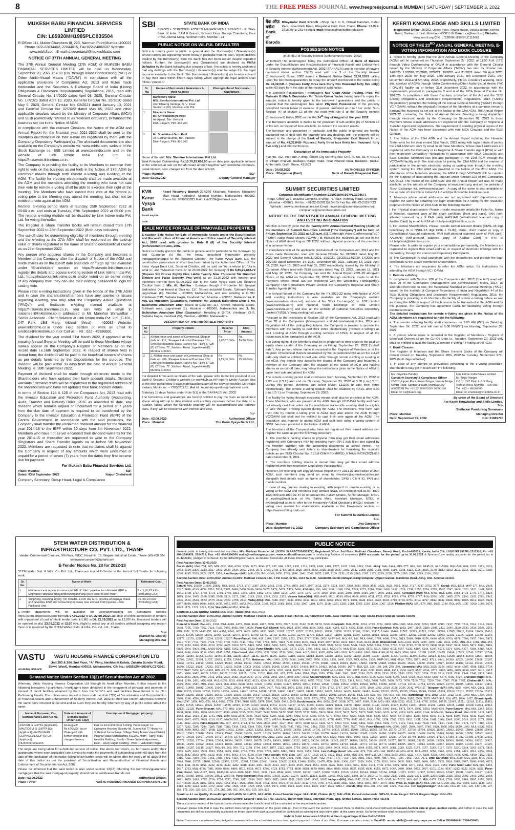8
THE FREE PRESS JOURNAL www.freepressjournal.in MUMBAI | SATURDAY | SEPTEMBER 3, 2022
MUKESH BABU FINANCIAL SERVICES LIMTIED
CIN: L65920MH1985PLC035504
R.Office: 111, Maker Chambers III, 223, Nariman Point,Mumbai-400021 Phone :022-22834462, 22844015, Fax:022-24082687 Website: www.mbfsl.com; E-mail id:secretarial@mukeshbabu.com
NOTICE OF 37TH ANNUAL GENERAL MEETING
The 37th Annual General Meeting (37th AGM) of MUKESH BABU FINANCIAL SERVICES LIMITED will be held on Wednesday, September 28, 2022 at 4.00 p.m. through Video Conferencing (“VC”) or Other Audio-Visual Means (“OAVM”) in compliance with all the applicable provisions of Companies Act, 2013 and Rules made thereunder and the Securities & Exchange Board of India (Listing Obligations & Disclosure Requirements) Regulations, 2015, read with General Circular No. 14/2020 dated April 08, 2020, General Circular No. 17/2020 dated April 13, 2020, General Circular No. 20/2020 dated May 5, 2020, General Circular No. 02/2021 dated January 13, 2021 and General Circular No. 02/2022 dated May 05, 2022 and other applicable circulars issued by the Ministry of Corporate Affairs (MCA) and SEBI (collectively referred to as “relevant circulars”), to transact the business set out in the Notice of AGM.
In compliance with the relevant Circulars, the Notice of the AGM and Annual Report for the financial year 2021-2022 shall be sent to the members electronically on their e-mail ids registered by them with the Company/ Depository Participant(s). The aforesaid documents are also available on the Company’s website viz. www.mbfsl.com, website of the Stock Exchange i.e. BSE Limited at www.bseindia.com and on the website of Link Intime India Pvt. Ltd. i.e. https://instavote.linkintime.co.in.
The Company is providing the facility to its Members to exercise their right to vote on the business as set forth in the Notice of 37th AGM by electronic means through both remote e-voting and e-voting at the AGM. The facility for e-voting electronically shall be made available at the AGM and the members attending the meeting who have not cast their vote by remote e-voting shall be able to exercise their right at the meeting. The Members who have casted their vote at the remote e-voting prior to the Meeting may attend the meeting, but shall not be entitled to vote again at the AGM.
Remote E-voting period starts at Sunday, 25th September 2022 at 09:00 a.m. and ends at Tuesday, 27th September 2022 at 05:00 p.m. The remote e-voting module will be disabled by Link Intime India Pvt. Ltd. for voting thereafter.
The Register & Share Transfer Books will remain closed from 17th September 2022 to 28th September 2022 (Both days inclusive).
The cut-off date for determining eligibility of members through e-voting and the e-voting at the 37th AGM shall be reckoned on the paid-up value of shares registered in the name of Shareholder/Beneficial Owner as on 21st September 2022.
Any person who acquires shares in the Company and becomes a Member of the Company after the dispatch of Notice of the AGM and holds shares as on the cut-off date shall click on “Sign Up” tab available under ‘Shareholders’ section on https://instavote.linkintime.co.in register the details and access e-voting system of Link Intime India Pvt. Ltd.: https://instavote.linkintime.co.in and/or voted on an earlier voting of any company then they can use their existing password to login for casting vote.
Please refer e-voting instructions given in the Notice of the 37th AGM and in case the shareholders/members have any queries or issues regarding e-voting, you may refer the Frequently Asked Questions (“FAQs”) and Instavote e-Voting manual available at https://instavote.linkintime.co.in, you can write an email to instameet@linkintime.co.in addressed to Mr. Manohar Shirwadkar - Senior Associate - Client Relation at Link Intime India Pvt. Ltd., C-101, 247 Park, LBS Marg, Vikhroli (West) – 400083 Website: www.linkintime.co.in under Help section or write an email to enotices@linkintime.co.in or Call us :- Tel : 022 - 49186000.
The dividend for the year ended 31st March 2022, if approved at the ensuing Annual General Meeting will be paid to those Members whose names appear on the Company’s Register of Members as on the record date i.e.16th September 2022. In respect of shares held in demat form; the dividend will be paid to the beneficial owners of shares as per details furnished by the Depositories for the purpose. The dividend will be paid within 30 days from the date of Annual General Meeting i.e. 28th September 2022.
Payment of dividend shall be made through electronic mode to the Shareholders who have updated their bank account details. Dividend warrants / demand drafts will be dispatched to the registered address of the shareholders who have not updated their bank account details.
In terms of Section 124 & 125 of the Companies Act, 2013 read with the Investor Education and Protection Fund Authority (Accounting, Audit, Transfer and Refund) Rules, 2016 as amended till date, any dividend which remains unpaid or unclaimed for a period of 7 years from the due date of payment is required to be transferred by the Company to the Investor Education & Protection Fund (IEPF) of the Central Government. In accordance with the said provisions, the Company shall transfer the unclaimed dividend amount for the financial year 2014-15 to the IEPF within 30 days from 5th November 2022. Members who have not as yet encashed their dividend warrants for the year 2014-15 or thereafter are requested to write to the Company /Registrars and Share Transfer Agents on or before 5th November 2022. Members are requested to note that no claims shall lie against the Company in respect of any amounts which were unclaimed or unpaid for a period of seven (7) years from the dates they first became due for payment.
For Mukesh Babu Financial Services Ltd.
Place: Mumbai Sd/-
Dated: 03rd September 2022 Nupur Chaturvedi
Company Secretary, Group Head- Legal & Compliance
SBI
STATE BANK OF INDIA
BRANCH- STRESSED ASSETS MANAGEMENT BRANCH - II: State Bank of India, SAM II Branch, Ground Floor, Raheja Chambers, Free Press Journal Marg, Nariman Point, Mumbai - 21
PUBLIC NOTICE ON WILFUL DEFAULTER
Notice is hereby given to public in general and the Borrower(s) / Guarantors(s) whose names are appearing herein below in particular that the loan / credit facilities availed by the Borrower(s) from the Bank has not been repaid despite repeated notices. Further, the Borrower(s) and Guarantor(s) are declared as Wilful Defaulter by the Bank following due process of law. The public is hereby cautioned that any dealings with the Borrower(s) / Guarantor(s) shall be subject to the legal recourse available to the Bank. The Borrower(s) / Guarantor(s) are hereby advised to pay their dues within fifteen days failing which appropriate legal actions shall follow / proceed.:
| Sr. No | Names of Borrowers / Guarantors & their Address | Photographs of Borrowers / Guarantors |
| --- | --- | --- |
| | Borrowers Name: M/S. Stemkor International Pvt. Ltd. 332, Dheeraj Heritage, S. V. Road Santacruz (W), Mumbai- 400 054 | |
| 1. | Director’s Name: Mr. Arif Hasanmiya Patel At- Ajiwali, Tah- Vavoshi Dist- Raigarh, PIN- 410 203 | |
| 2. | Mr. Shashikant Guru Patil At- Gorthan Budruk, Tah- Vavoshi Dist- Raigarh, PIN- 410 203 | |
Name of the unit: M/s. Stemkor International Pvt Ltd.
Total Principal Outstanding: Rs.19,70,29,696.00 as on date plus applicable interest at the contractual rate on the aforesaid amount together with incidental expenses, penal interest, cost, charges etc from the date of NPA
Place: Mumbai SD/-
Date: 03.09.2022 Deputy General Manager
KVB Karur Vysya Bank
Smart way to bank
Asset Recovery Branch 276/286 Kilachand Mansion, Kalbadevi Main Road, Kalbadevi. Mumbai Mumbai, Maharashtra 400002. Phone No. 9999591823 Mail : kvbl2134@kvbmail.com
SALE NOTICE FOR SALE OF IMMOVABLE PROPERTIES
E-Auction Sale Notice for Sale of Immovable Assets under the Securitisation and Reconstruction of Financial Assets and Enforcement of Security Interest Act, 2002 read with proviso to Rule 8 (6) of the Security Interest (Enforcement) Rules, 2002.
Notice is hereby given to the public in general and in particular to the Borrower (s) and Guarantor (s) that the below described immovable property mortgaged/charged to the Secured Creditor, The Karur Vysya Bank Ltd, the constructive possession of which has been taken by the Authorised Officer of The Karur Vysya Bank Ltd., Secured Creditor, will be sold on “As is where is”, “As is what is”, and “Whatever there is” on 23.09.2022, for recovery of Rs 6,85,29,616.72 (Rupees Six Crores Eighty Five Lakhs Twenty Nine Thousand Six Hundred Sixteen and Paise Seventy Two only) as on 31.08.2022 with interest and expenses thereon from 01.09.2022 due to the Karur Vysya Bank Ltd, Secured Creditor from 1. M/s. AL Nokhba - Borrower though it Propreitor Mr. Deepak Balkrishna Dhar based at Gala no. 117, Shreeji Industrial Estate, Subhash Road, Jogeshwari (E), Mumbai – 400060, Maharashtra, and also residing at D-704, Vrindavan CHS, Saibaba Nagar, Kandivali (W), Mumbai – 400067, Maharashtra. 2. M/s. Da Musamim (Guarantor), Partners: Mr. Deepak Balkrishna Dhar & Mr. Balkrishna Anandram Dhar, based at Gala no. 117, Shreeji Industrial Estate, Subhash road, Jogeshwari (E), Mumbai – 400060, Maharashtra and 3. Mr. Balkrishan Anandram Dhar (Guarantor), Residing at D-704, Vrindavan CHS, Saibaba Nagar, Kandivali (W), Mumbai – 400067, Maharashtra.
DESCRIPTION OF THE IMMOVABLE PROPERTY
| Sr No | Property Details | Reserve Price | EMD Amount |
| --- | --- | --- | --- |
| 1 | All that piece and parcel of Commercial Shop at Gala no. 117, Shreejee Industrial Premises CSL, Shreejee Industrial Esate, Survey No. 71(P) & 72/5 (P) CTS No. 77, Subhash Road, Jogeshwari (E) Mumbai 400060. | Rs. 1,67,67,000/- | Rs. 16,76,700/- |
| 2 | 2. All that piece and parcel of Commercial Shop at Gala no. 208, Shreejee Industrial Premises CSL, Shreejee Industrial Esate, Survey No. 71(P) & 72/5 (P) CTS No. 77, Subhash Road, Jogeshwari (E) Mumbai 400060. | Rs. 1,53,00,000/- | Rs. 15,30,000/- |
For detailed terms and conditions of the sale, please refer to the link provided in our Bank’s/ Secured Creditor’s website i.e www.kvb.co.in/Property Under Auction also at the web portal https:// www.matexauctions.com of the service provider, Mr. Prajot Kadam, Mobile no. – 7305081261, Mail id : mumbaiproperties@matexnet.com.
Statutory 15 days’ Notice under Rule 9(1) of the SARFAESI Act, 2002
The borrower/s and guarantor/s are hereby notified to pay the dues as mentioned above along with up to date interest and ancillary expenses before the date of e-Auction, failing which the Schedule property will be auctioned/sold and balance dues, if any, will be recovered with interest and cost.
Sd/-
Date : 03.09.2022 Authorized Officer
Place : Mumbai The Karur Vysya Bank Ltd.,
बैंक ऑफ़ बड़ौदा
Bank of Baroda
Bhayandar East Branch :-Shop no.4 to 8, Ostwal Darshan, Rahul Park, Jesal Park Road, Bhayandar East, Dist. Thane, Phone: 91-022-2816 7541/ 2814 5566 E-mail: bhaeas@bankofbaroda.com
POSSESSION NOTICE
[Rule 8(1) of Security Interest (Enforcement) Rules, 2002]
WHEREAS,The undersigned being the Authorized Officer of Bank of Baroda under the Securitization and Reconstruction of Financial Assets and Enforcement of Security Interest (Enforcement) Act, 2002 (SARFAESI) and in exercise of powers conferred under section 13(12) read with rule 3 of the Security Interest (Enforcement) Rules, 2002 issued a Demand Notice Dated 02.01.2019 calling upon the borrowers/guarantors to repay the amount mentioned in the notice being Rs 43,32,045 /- (Rupees Forty three lacs thirty two thousand forty five only.) within 60 days from the date of the receipt of said notice.
The Borrower / guarantors / mortgagers M/s Kisan Ankur Trading, Prop. Mr. Mahasin G Mia & Guarantor- Mr. Tarun Kumar Yadav having failed to repay the amount, notice is hereby given to the borrower / guarantors and the public in general that the undersigned has taken Physical Possession of the property described herein below in exercise of powers conferred on him / her under Sub-Section (4) of section 13 of the Act read with rule 8 of the Security Interest (Enforcement) Rules,2002 on this the 24<sup>th</sup> day of August of the year 2022
The Borrowers attention is invited to the provision of sub-section (8) of Section 13 of the Act, in respect of time available, to redeem the secured assets.
The borrower and guarantors in particular and the public in general are hereby cautioned not to deal with the property and any dealings with the property will be subject to the charge of the Bank of Baroda, Bhayandar East Branch for an amount of Rs. 43,32,045/- Rupees.( Forty three lacs thirty two thousand forty five only.) and interest thereon.
Description of the Immovable Property
Flat No. 702, 7th Floor, A wing, Siddhi City Morning Star CHS, S. No. 82, H No.1/1 of Village Kharvai, Badlapur, Karjat Road, Near Kharvai naka, Badlapur, Taluka- Ambernath, Distt- Thane, 421503
Date : 24.08.2022 AUTHORIZED OFFICER
Place : Bhayandar (East) Bank of Baroda Bhayandar East,
SUMMIT SECURITIES LIMITED
Corporate Identification Number: L65921MH1997PLC194571
Regd. Office: 213, Bezzola Complex, B Wing, 71, Sion-Trombay Road, Chembur, Mumbai - 400071. Tel No.: +91-22-25292152/54/55 Fax No: +91-22-25297423
Website : www.summitsecurities.net Email : investors@summitsecurities.net; compliance@summitsecurities.net
NOTICE OF THE TWENTY-FIFTH ANNUAL GENERAL MEETING AND EVOTING INFORMATION
NOTICE is hereby given that the Twenty-Fifth Annual General Meeting (AGM) of the members of Summit Securities Limited (“the Company”) will be held on Friday, September 30, 2022 at 4.30 p.m. (I.S.T.) through Video Conferencing(‘VC’) / Other Audio-Visual Means (‘OAVM’) to transact the business as set out in the Notice of AGM dated August 08, 2022, without physical presence of the members at a common venue.
In compliance with all the applicable provisions of the Companies Act, 2013 and the Rules made thereunder, read with General Circular No. 02/2022 dated May 05, 2022 and General Circular Nos.21/2021, 19/2021, 02/2021,14/2020, 17/2020 and 20/2020 dated December 14, 2021, December 08, 2021, January 13, 2021, April 08, 2020, April 13, 2020 and May 05, 2020 respectively, issued by the Ministry of Corporate Affairs read with SEBI circulars dated May 13, 2022, January 15, 2021 and May 12, 2020, the Company has sent the Annual Report 2021-22 alongwith Notice of the AGM on September 02, 2022 through electronic mode to all the members whose email IDs are registered with the Depository Participant(s)/ Company/ TSR Consultants Private Limited, the Company's Registrar and Share Transfer Agents (RTA).
The Annual Report of the Company for the FY 2021-22 along with Notice of AGM and e-voting instructions is also available on the Company's website (www.summitsecurities.net), website of the Stock Exchange(s) i.e. BSE Limited (www.bseindia.com) and National Stock Exchange of India Limited (www.nseindia.com) and also on the website of National Securities Depository Limited (“NSDL”) (www.evoting.nsdl.com).
Pursuant to the provisions of Section 108 of the Companies Act, 2013 read with Rule 20 of the Companies (Management and Administration) Rules, 2014 and Regulation 44 of the Listing Regulations, the Company is pleased to provide the Members with the facility to cast their votes electronically (“remote e-voting”) as well e-voting at AGM through e-voting services of NSDL in respect of all the businesses to be transacted at the AGM.
The voting rights of the Members shall be in proportion to their share in the paid-up equity share capital of the Company as on Friday, September 23, 2022 (“cut-off date”). Any person, whose name is recorded in the Register of Members or in the Register of Beneficial Owners maintained by the Depositories/RTA as on the cut-off date only shall be entitled to cast vote either through remote e-voting or e-voting at the AGM. Any person who acquires the shares of the Company and becomes a Member of the Company after the dispatch of the Notice of AGM and holding shares as on cut-off date, may follow the instructions given in the Notice of AGM to caste their vote and attend the AGM.
The remote e-voting period shall commence from Tuesday, September 27, 2022 at 9.00 a.m.(I.S.T.) and end on Thursday, September 29, 2022 at 5.00 p.m.(I.S.T.). During this period, Members can select EVEN 121196 to cast their votes electronically. The remote e-voting module shall be disabled by NSDL after 5.00 p.m.(I.S.T.) on Thursday, September 29, 2022.
The facility for voting through electronic means shall also be provided at the AGM. Those Members, who are present at the AGM through VC/OAVM facility and have not already cast their votes on the resolutions via remote e-voting shall be eligible to vote through e-voting system during the AGM. The Members, who have cast their vote by remote e-voting prior to AGM, may also attend the AGM through VC/OAVM but shall not be entitled to cast their vote again at the AGM. The procedure and manner to attend AGM and cast vote using e-voting system of NSDL has been provided in the Notice of AGM.
The Members of the Company who have not registered their e-mail address can register the same as per the following procedure:
1. The members holding shares in physical form may get their email addresses registered with Company's RTA by providing Form ISR-1 duly filled and signed by the Member together with the supporting documents as stated therein. The Company has already sent letters to shareholders for furnishing the requisite details as per SEBI Circular No. SEBI/HO/MIRSD/MIRSD_RTAMB/P/CIR/2021/655 dated November 3, 2021.
2. The members holding shares in demat form may get their email address registered with their respective Depository Participant(s).
However, for receiving soft copy of Annual Report of FY 2021-22 and Notice of 25th AGM, such members may send an email to investors@summitsecurities.net alongwith their details such as Name of shareholder, DPID / Client ID, PAN and mobile number.
In case of any queries relating to e-voting, with respect to remote e-voting or e-voting at the AGM and members may contact NSDL on evoting@nsdl.co.in / 1800 1020 990 and 1800 22 44 30 or contact Ms. Pallavi Mhatre, Senior Manager, NSDL at evoting@nsdl.co.in or Ms. Sarita Mote, Assistant Manager, NSDL at evoting@nsdl.co.in or refer to the Frequently Asked Questions (FAQs) section / e-voting user manual for shareholders available at the Downloads section on https://www.evoting.nsdl.com.
For Summit Securities Limited
Sd/-
Place: Mumbai Jiya Gangwani
Date: September 02, 2022 Company Secretary and Compliance Officer
KEERTI KNOWLEDGE AND SKILLS LIMITED
Registered Office: 26/202, Upper Floor, Anand Nagar, Vakola Bridge, Nehru Road, Santacruz East, Mumbai - 400055 IN Email: cs@keerti.org Website: www.keerti.org CIN: L72200MH1999PLC119661
NOTICE OF THE 23<sup>RD</sup> ANNUAL GENERAL MEETING, E-VOTING INFORMATION AND BOOK CLOSURE
1. Notice is hereby given that the 23rd Annual General Meeting of the Company (AGM) will be convened on Thursday, September 27, 2022, at 11:00 A.M. (IST) through Video Conferencing or OAVM in accordance with the General Circular issued by the Ministry of Corporate Affairs (“MCA”) has vide its circular nos. 14/2020, 17/2020, 20/2020, 02/2021, 19/2021 and 21/2021 dated 8th April 2020, 13th April 2020, 5th May 2020, 13th January 2021, 8th December 2021, 14th December 2021and 5th May, 2022, respectively, (“MCA Circulars”) allowing, inter-alia, conduct of AGMs through Video Conferencing/Other Audio-Visual Means (“VC / OAVM”) facility on or before 31st December 2022, in accordance with the requirements provided in paragraphs 3 and 4 of the MCA General Circular No. 20/2020. In compliance with these Circulars, provisions of the Act and the SEBI (Listing Obligations and Disclosure Requirements) Regulations, 2015 (“Listing Regulations”) permitted the holding of the Annual General Meeting (“AGM”) through VC / OAVM, without the physical presence of the Members at a common venue to transact the business as set out in the Notice of the 23rd AGM. The Annual Report 2021-22, containing the Notice of Annual General Meeting is being dispatched through electronic mode by the Company on September 02, 2022 to those Members whose e-mail addresses are registered with the Company or Registrar & Transfer Agent and Depositories. The requirement of sending physical copies of the Notice of the AGM has been dispensed with vide MCA Circulars and the SEBI Circular.
2. The Notice of the 23rd AGM and the Annual Report including the Financial Statements for the year ended 31st March, 2022 along with login details of joining the 23rd AGM sent only by email to all those Members, whose email addresses are registered with the Company or its Registrar & Share Transfer Agent (RTA) or with their respective Depository Participants in accordance with MCA Circular(s) and SEBI Circular. Members can join and participate in the 23rd AGM through the VC/OAVM facility only. The instruction for joining the 23rd AGM and the manner of participation in the remote electronic voting or casting vote through the e-voting system during the 23rd AGM are provided in the Notice of the 23rd AGM. The attendance of the Members attending the AGM through VC/OAVM will be counted for the purpose of ascertaining the quorum under Section 103 of the Companies Act, 2013. The Notice of the 23rd AGM and the Annual Report will also be made available on the website of the Company at www.keerti.org and on the website of Stock Exchange viz. www.nseindia.com . A copy of the same is also available on the website of Link Intime India Pvt Ltd at https://instavote.linkintime.co.in.
3. Members whose email addresses are not registered with depositories can register the same for obtaining the login credentials for e-voting for the resolution proposed in the Notice of 23rd AGM in the following manner:
i. For Physical shareholders- Please provide necessary details like Folio No., Name of Member, scanned copy of the share certificate (front and back), PAN (self-attested scanned copy of PAN card), AADHAR (self-attested scanned copy of Aadhar Card) by email to RTA at rnt.helpdesk@linkintime.co.in.
ii. For Demat Shareholders- Please provide Demat account details (CDSL-16 digit beneficiary ID or NSDL-16 digit DPID + CLID), Name, client master or copy of Consolidated Account statement, PAN (self-attested scanned copy of PAN card), AADHAR (self-attested scanned copy of Aadhar Card) to RTA at rnt.helpdesk@linkintime.co.in.
Please note: In order to register your email address permanently, the Members are requested to register their email address, in respect of electronic holdings with the Depository, through the concerned Depository Participants.
iii. The Company/RTA shall coordinate with the depositories and provide the login credentials to the above mentioned shareholders.
4. The Members are requested to refer the AGM notice, for instructions for attending the AGM through VC / OAVM.
5. Remote e-Voting:
In compliance with Section 108 of the Companies Act, 2013 (‘the Act’) read with Rule 20 of the Companies (Management and Administration) Rules, 2014, as amended from time to time, the Secretarial Standard on General Meetings (‘SS-2’) issued by the Institute of Company Secretaries of India and Regulation 44 of the SEBI (Listing Obligations and Disclosure Requirements) Regulations, 2015, the Company is providing to its Members the facility of remote e-Voting before as well as during the AGM in respect of the business to be transacted at the AGM and for this purpose, the Company has appointed CDSL for facilitating voting through electronic means.
The detailed instructions for remote e-Voting are given in the Notice of the AGM. Members are requested to note the following:
a. The remote e-Voting facility shall commence on 9.00 AM (IST) on Saturday, September 24, 2022, and will end at 5.00 PM(IST) on Monday, September 26, 2022.
b. A person whose name is recorded in the Register of Members / Register of Beneficial Owners as on the Cut-Off Date i.e. Tuesday, September 20, 2022 only shall be entitled to avail the facility of remote e-Voting / e-voting at the AGM.
6. Book Closure:
The Register of Members and the Share Transfer Books of the Company will remain closed on Tuesday, September 20th, 2022 to Tuesday, September 27th, 2022 (both days inclusive).
7. In case of any queries or grievances pertaining to the e-voting procedure, shareholders may get in touch with the following:
| Ms. Priyanka Pandey Company Secretary & Compliance Officer 26/202, Upper Floor, Anand Nagar, Vakola Bridge, Nehru Road, Santacruz East, Mumbai City 400055 IN Tel: +91 22 26690130/ 26690126 Email ID: cs@keerti.org | Link Intime India Private Limited Mr. Rajiv Ranjan C-101, 247 Park, L.B.S Marg, Vikhroli West, Mumbai – 400 083 Tel : 022 – 49186000 Email ID: enotices@linkintime.co.in |
By order of the Board of Directors
For Keerti Knowledge and Skills Limited,
Sd/-
Sudhakar Pandurang Sonawane
Place: Mumbai Managing Director
Date: September 02, 2022 DIN: 01689700
STEM WATER DISTRIBUTION &
INFRASTRUCTURE CO. PVT. LTD., THANE
Vardan Commercial Complex, 9th Floor, MIDC, Road No. 16, Wagale Industrial Estate, Thane (W)-400 604
stemwatercompany@gmail.com
E-Tender Notice No. 23 for 2022-23
STEM Water Dist. & Infra. Co. Pvt. Ltd., Thane are invited E-Tender in the fonn of B-1 Tender for following work.
| Sr. No. | Name of Work | Estimated Cost |
| --- | --- | --- |
| 1 | Maintenance & repairs to various M.S/D.I/C.I/A.C pipeline from Mankoli MBR to Majiwade/Patlipada/ Bhayander/Dongari/Panju pure water feeder main | Rs. 1,20,67,433/- (Excluding GST) |
| 2 | Supplying, lowering, laying 700 mm dia. & 600 dia. M.S. pipeline at kankiya chauk and Ghoddev ESR and connection between new and old ESR pipeline under Patlipada Unit. | Rs. 59,10,003/- (Excluding GST) |
E-Tender documents will be available for view/downloading on authorized website https://stem.abcprocure.com from Dt. 07.09.2022 to Dt. 22.09.2022 Last date of online submission of tenders with e-payment of cost of blank tender form & EMD is Dt. 22.09.2022 up to 12.00 Hrs. Received tenders will be opened on dtd. 23.09.2022 at 12.00 Hrs. Right to reject any or all tenders without assigning any reason there of is reserved by the STEM Water Distri. & Infra. Co. Pvt. Ltd., Thane.
Sd/-
(Sanket M. Gharat)
Managing Director
VASTU
HOUSING FINANCE
VASTU HOUSING FINANCE CORPORATION LTD
Unit 203 & 204, 2nd Floor, “A” Wing, Navbharat Estate, Zakaria Bunder Road, Sewri (West), Mumbai 400015. Maharashtra. CIN No.: U65922MH2005PLC272501
Demand Notice Under Section 13(2) of Securitisation Act of 2002
Whereas, Vastu Housing Finance Corporation Ltd through its head office Mumbai, Notice issued to the following borrowers / guarantors / mortgagers have defaulted in the repayment of principal and payment of interest of credit facilities obtained by them from the VHFCL and said facilities have turned to be Non Performing Assets. The notices were issued to them under section 13(2) of Securitisation and Reconstruction of Financial Assets and Enforcement of Security Interest Act, 2002 on their last known addresses however the same have returned un-served and as such they are hereby informed by way of public notice about the same.
| Name of Borrower, Co-borrower and Loan A/c No. | Date and Amount of Demand Notice Under Sec. 13(2) | Description of Mortgaged property |
| --- | --- | --- |
| ASHISH G GUPTA (Applicant), MALTIDEVI G GUPTA (Co Applicant), AMITKUMAR GOVINDLAL GUPTA (Co Applicant) HL0000000012255 | 18-Aug-22/ Rs.476322/- as on 05-Aug-22 with further interest and charges thereon | Flat No 104 First Floor A Wing, Paras Nagar Co Operative Housing Society ltd, Survey No 77 Hissa No 3, Behind Janta Bazar, Village Tulinj Taluka Vasai District Palghar Vasai Maharashtra 401209. North- Tulinj Road/ Nevidita Building, South - Shree Gahesh Apartment, East – Deep Sagar Building , West – Vaikunath Nagar |
The steps are being taken for substituted service of notice. The above borrowers, co- borrowers and/or their guarantors (where ever applicable) are advised to make the payments of outstanding within 60 days from the date of the publication of this notice failing which further steps will be taken after the expiry of 60 days of the date of this notice as per the provision of Securitisation and Reconstruction of Financial Assets and Enforcement of Security Interest Act, 2002.
Please be informed that the said notice is also under section 13(13) informing the borrowers/guarantors/ mortgagors that the said mortgaged property should not be sold/leased/transferred.
Date : 03.09.2022 Authorized Officer,
Place : Virar VASTU HOUSING FINANCE CORPORATION LTD
PUBLIC NOTICE
General public is hereby informed that our client, M/s. Muthoot Finance Ltd. (GSTIN 32AABCT0343B1Z7), Registered Office: 2nd Floor, Muthoot Chambers, Banerji Road, Kochi-682018, Kerala, India CIN: L65910KL1997PLC011300, Ph: +91 484-2396478, 2394712, Fax: +91 484-2396506 mails@muthootgroup.com, www.muthootfinance.com is conducting Auction of ornaments (NPA accounts for the period up to 31.07.2021 & Spurious/Low quality accounts for the period up to 31.12.2021), pledged in its favour, by the defaulting Borrowers, as detailed hereunder. All those interested may participate.
First Auction Date: 12.09.2022
Barshi (MA): MAL-768, 805, MDL-502, MUL-3230, 3246, 3271, RGL-177, 937, 968, 1265, 1300, 1311, 1335, 1428, 1481, 1577, 1607, 1661, 1662, 1746, Akluj: MAL-1444, MDL-777, 816, 843, MHP-23, MUL-5281, RGL-518, 898, 1261, 1379, 2021, 2064, 2190, 2305, 2313, 2327, 2451, 2529, 2646, 2657, 2665, 2671, 2730, 2743, 2753, 2803, 2829, 2863, 2883, 2915, 2930, 2937, 2941, 2942, 2958, 2981, 3021, 3085, 3095, 3108, 3112, 3126, 3155, 3178, 3183, 3192, 3212, 3215, 3242, 3272, 3280, 3290, 3295, 3313, 3328, 3337, 3358, Pandharpur-(MA): MAL-220, RGL-1043, 1650, 1765, 1886, 1941, 2041, 2055, 2107, 2109, 2131, 2139, 2166, 2167, 2172, 2219, 2220, 2275, 2283, 2288, 2299, 2316, 2322
Second Auction Date: 13.09.2022, Auction Centre: Muthoot Finance Ltd., First Floor, Sr No. 1444 To 1448 , Swatantra Sainik Narayan Balaji Ektapure Vyapari Sankul, Malshiras Road, Akluj, Dist. Solapur-413101
First Auction Date: 12.09.2022
Satara: MAL-10360, 10400, 10832, RGL-1693, 1703, 1797, 2387, 2633, 2641, 2743, 2768, 2879, 2937, 2967, 3011, 3174, 3214, 3347, 3398, 3454, 3508, 3549, 3621, 3623, 3691, 3692, 3727, 3747, 3752, 3775, Karad: MDL-1203, MHP-177, MUL-2905, 3237, 3888, 4193, 4656, 5110, 5314, 5385, 5448, 5458, 5469, 5474, 5475, 5476, 5478, 5479, 5490, RGL-880, 933, 946, 1096, 1098, 1154, 1248, 1273, 1274, 1396, 1426, 1492, 1524, 1538, 1556, 1574, 1579, 1592, 1597, 1606, 1620, 1621, 1641, 1665, 1681, 1708, 1717, 1745, 1773, 1791, 1796, 1813, 1845, 1849, 1852, 1873, 1888, 1916, 1966, 1974, 1977, 1978, 1990, 1994, 2025, 2046, 2050, 2056, 2057, 2075, 2081, 2085, Koregaon-(MA): MUL-5068, RGL-1385, 1658, 1773, 1775, 1776, 1824, 1879, 1934, 1965, 2038, 2085, 2088, 2113, 2171, 2180, 2183, 2192, 2298, 2302, 2325, Visawa Naka-(MA): MUL-8445, 8501, 8593, 8594, 8606, 8693, 8711, 8712, 8732, 8768, 8769, 8778, 8787, RGL-1374, 1452, 1483, 2074, 2192, 2203, 2359, 2361, 2396, 2534, 2549, 2553, 2575, 2624, 2629, 2755, 2813, Vaduj-(MA): MUL-7988, 8037, 8244, 8354, 8414, 8419, 8454, 8462, 8529, 8571, 8601, 8628, 8643, 8692, 8693, 8716, 8733, 8751, 8794, 8797, 8812, 8842, 8848, 8892, 8895, 8919, 8925, 8928, 8957, 8968, 8980, 8989, 8996, 9035, 9052, 9057, 9063, RGL-1018, 1047, 1072, 1081, 1084, 1092, 1097, 1104, 1176, 1198, 1220, 1283, 1284, 1285, 1295, 1306, 1307, 1316, Phaltan-(MA): MAL-176, 883, 1025, 1034, RGL-955, 1037, 1060, 1068, 1075, 1093, 1171, 1221, 1223, 1244, Wai-(MA): MHP-2, RGL-34
Spurious & Low Quality: Satara: MUL-9440, Vaduj-(MA): MUL-8603
Second Auction Date: 14.09.2022, Auction Centre: Muthoot Finance Ltd., Ground Floor, Plot No. 38, Karamveer SOC., New Radhika Road, Opp Taluka Police Station, Satara-415003
First Auction Date: 12.09.2022
Pune-M.G Road: MAL-681, 1334, MUL-4248, 4475, 4548, 4928, 4987, 5068, 5076, 5097, 5102, 5112, 5135, 5178, 5220, Ghorpadi: MAL-2578, 2704, 2743, 2762, 2808, MDL-1406, MUL-2957, 5090, 5825, 6583, 7137, 7555, 7611, 7614, 7618, 7649, 7660, 7705, 7789, 7862, 7924, 7947, 7950, 8059, 8087, 8156, Pune-S.V. Chowk: MAL-1024, 1566, MUL-3604, 3954, 4139, 4269, 4271, 4276, 4338, 4379, Pune-Kothrud: MAL-1953, 1957, 2105, 2180, 2385, 2411, 2440, 2520, 2530, 2534, 2544, 2551, MDL-1062, 1135, MHP-157, MUL-4157, 6040, 6071, 8928, 9650, 9651, 9906, 10207, 10267, 10527, 10552, 10621, 10738, 11158, 11210, 11267, 11391, 11415, 11449, 11486, 11507, 11513, 11521, 11561, 11566, 11595, 11602, 11608, 11609, 11610, 11615, 11635, 11640, 11646, 11656, 11665, 11676, 11690, 11709, 11731, 11732, 11750, 11753, 11760, 11775, 11824, 11827, 11840, 11881, 11907, 11908, 11914, 11932, 11946, 11967, 12002, 12028, 12052, 12053, 12102, 12106, 12138, 12158, 12169, 12177, 12179, 12185, 12204, 12206, 12207, Pune-Pimpri: MAL-916, 1264, 2167, 2253, 2511, 2740, 2787, 2789, 2872, MHP-146, MOL-97, 143, MUL-3440, 3708, 4089, 5749, 5813, 5998, 6018, 6256, 6440, 6506, 6700, 6876, 7094, 7437, 7448, 7475, 7691, 7717, 7721, 7723, 7728, 7730, 7739, 7740, 7741, 7759, 7780, 7793, 7851, 7883, 7929, 8003, 8023, 8024, 8025, 8057, 8064, 8102, 8117, 8126, 8143, 8148, Dhanakwadi: MAL-1194, 1679, 1955, 1956, 1982, 2042, 2050, MDL-212, 1084, MUL-256, 1765, 3152, 3280, 3536, 3716, 3754, 4925, 5269, 5378, 5420, 5454, 5456, 5460, 5470, 5478, 5496, 5503, 5508, 5545, 5582, 5612, 5640, 5641, 5643, 5654, 5669, 5703, 5707, 5743, 5745, 5760, 5770, 5808, 5816, 5817, 5818, 5828, 5872, 5880, 5881, 5895, 5904, 5909, 5911, MWS-5069, 5155, 5352, 5392, 5529, Pune-Khadki: MAL-1330, 1673, 1720, 1796, 1802, 1813, MDL-976, MUL-5054, 5244, 5573, 5716, 5983, 6011, 6067, 6132, 6186, 6244, 6246, 6273, 6279, 6292, 6377, 6384, 6385, 6430, 6446, 6496, 6499, 6516, 6540, 6545, 6551, Chinchwad: MAL-1379, 1752, 3396, 3730, 3893, 3944, 4015, 4032, 4035, 4059, MBL-3303, MDL-2492, 2493, MUL-4148, 8136, 8803, 9599, 9916, 10178, 10185, 10475, 10498, 10533, 10740, 10747, 10748, 10965, 11044, 11051, 11063, 11065, 11081, 11108, 11116, 11141, 11149, 11156, 11169, 11185, 11193, 11213, 11286, 11310, 11381, 11382, 11383, 11385, 11387, 11398, 11420, 11461, 11490, 11492, 11514, 11539, 11548, 11558, 11569, 11581, 11588, 11597, 11601, 11604, 11627, 11631, 11658, 11684, 11710, Hadassar: MAL-1960, 2273, 2496, 2948, 3042, 3054, 3263, 3336, 3400, 3523, MDL-1654, 1933, MHP-391, MUL-6814, 7376, 7947, 8612, 8723, 9941, 10399, 12628, 12636, 12928, 13187, 13267, 13711, 13899, 14060, 14229, 15067, 15384, 15491, 15497, 15542, 15582, 15590, 15693, 15743, 15770, 15811, 15823, 15833, 15850, 15862, 15878, 15885, 15896, 15924, 15939, 15950, 15959, 16027, 16052, 16104, 16134, 16196, 16203, 16204, 16222, 16240, 16252, 16272, 16292, 16298, 16303, 16332, 16335, 16345, 16346, 16427, 16434, 16478, 16492, 16541, 16560, 16574, RGL-115, 126, 178, 248, 259, 260, Lonawala-(MA): MDL-1325, 2254, 4452, 4499, 4507, 4508, 5157, 5734, 5762, 5867, 5954, MDL-1456, MPL-23, 24, MSL-7444, 8047, 8048, 9224, 9674, 9703, 9834, 10276, 10822, 10831, 10858, MUL-5181, 7706, 8017, 8146, 8211, 8606, 8808, 8973, 9309, 9405, 9507, 9744, 9773, 9820, 9859, 9879, 9899, 9907, 9913, 9915, 9951, 9966, 9982, 10022, 10031, 10076, 10100, 10105, 10109, 10110, RGL-831, 935, 1265, 1484, 1584, 1590, 1636, 1770, 1946, 1981, 1982, 2034, 2103, 2126, 2130, 2133, 2140, 2153, 2220, 2224, 2233, 2314, 2333, 2338, 2344, 2346, 2417, 2480, 2535, 2561, 2566, 2608, 2631, 2651, 2675, 2682, 2692, 2747, 2772, 2861, 2865, 2867, 2869, 2907, 2913, Shukarwarpeth: MAL-1441, 1579, MUL-5450, 6175, 6243, 6288, 6298, 6434, 6518, 6524, 6530, 6659, 6675, 6689, 6727, Chandan Nagar: MAL-1094, 1389, 1431, MDL-638, MUL-3230, 3233, 4064, 4212, 4213, 4290, 5032, 5193, 5913, 6108, 6612, 6955, 7012, 7068, 7118, 7223, 7393, 7401, 7432, 7438, 7450, 7458, 7473, 7478, 7500, 7512, 7520, 7566, 7567, 7638, 7657, Chakan-(MA): MAL-2575, 2576, 2587, MDL-1362, 1493, MUL-8309, 8488, 9653, 10126, 10356, 10380, 10427, 10503, 10510, 10529, 10543, 10548, 10562, 10595, 10598, 10654, 10658, 10700, 10704, 10706, 10714, 10725, 10727, 10776, 10805, 10809, 10814, 10831, 10860, 10865, 10882, 10906, 10907, 10911, 10914, MWS-2325, 2405, 2607, RGL-981, 1070, 1259, 1681, 1717, 1736, 1752, 1767, 1907, 1951, 1975, 1990, 1992, 2010, 2028, 2036, 2042, WBS-27, Talegaon-(MA): MAL-4259, 4394, MDL-2141, 2535, MUL-12233, 12630, 12740, 13973, 14266, 14664, 14697, 14704, 14788, 14795, 14800, 14817, 14821, 14885, 14910, 14923, 14924, 14928, 14952, 14982, 14993, 15010, 15029, 15035, 15048, 15084, 15098, 15104, 15106, 15131, 15157, 15166, 15171, 15206, 15268, 15339, 15340, 15363, 15375, 15392, 15415, 15417, 15426, 15434, 15442, 15449, 15481, 15488, 15563, 15591, 15605, 15641, RGL-149, 626, 699, 755, 818, 845, 849, Sarasbaug: MAL-1852, 1853, 1912, 1935, 1964, MUL-1736, 2649, 3080, 3286, 4526, 4532, 4763, 5257, 5455, 5456, 5500, 5527, 5537, 5538, 5562, 5630, 5633, 5661, 5721, 5729, 5732, 5765, 5783, 5792, 5862, 5866, 5924, 5926, 5943, 5957, 5964, 5965, 5969, 5975, MWS-365, 628, 955, 1090, 1457, Bhawanipeth: MAL-1797, 1954, MDL-759, MUL-5462, 5778, 5786, 5810, 5851, 5878, 5897, 5928, 5962, 5963, Kumberwada: MAL-2674, 2997, 3038, 3072, 3087, 3098, 3146, MDL-383, MUL-2322, 4011, 7164, 9765, 10702, 10735, 11045, 11211, 11292, 11411, 11451, 11457, 11515, 11521, 11526, 11557, 11565, 11587, 11635, 11660, 11664, 11711, 11722, 11727, 11729, 11800, 11824, 11829, 11844, 11879, 11882, 11898, 11943, 11945, 11947, 11950, 11971, 11976, 11991, 12013, 12015, 12018, 12048, 12074, 12116, 12120, 12125, Pune-Bhosari: MAL-573, 882, 1099, 1100, 1101, MBL-956, MSL-6165, MUL-2311, 2312, 3009, 4935, 4945, 5000, 5102, 5269, 5301, 5334, 5356, 5400, 5440, 5471, 5474, 5492, 5553, MWS-674, Pune-Sangvi: MAL-848, 1367, 1530, 1608, 1808, 1919, 1939, MUL-3107, 4030, 4368, 5195, 5323, 5347, 5483, 5608, 5672, 5685, 5725, 5737, 5809, 5829, 5891, 5917, 5927, 5972, 5973, 5987, 5990, 6023, 6036, 6069, 6129, 6132, 6144, MWS-256, Satara Road: MAL-1136, 1411, 1425, 1444, 1622, 1699, 1719, 1741, MDL-1040, MUL-2665, 3946, 4610, 5262, 5296, 5314, 5590, 5682, 5764, 5765, 5766, 5777, 5789, 5807, 5823, 5828, 5834, 5835, 5837, 5844, 5870, 5897, 5903, 5949, 5969, 5971, 5995, 5996, 6031, 6033, 6036, 6037, 6046, 6067, 6075, 6093, 6119, 6137, MWS-1161, 1222, 2807, 3304, 3570, WBS-9, Pune-Dighi: MDL-486, MUL-3161, 4758, 4883, 7770, 8087, 8101, RGL-1097, 1338, 1507, 1729, 1810, 1831, 1934, 1981, 1989, 1996, 2000, 2016, 2051, 2071, 2088, 2114, 2162, 2164, Pune-Dapodi: MAL-907, 1573, 1724, 1754, MUL-2503, 2847, 3427, 3527, 3570, 6188, 6414, 6421, 6474, 6663, 6767, 6787, 6832, 6946, 6968, 6999, 7076, 7102, 7113, 7114, 7118, 7126, 7140, 7148, 7160, 7171, 7177, 7186, 7202, 7207, 7232, 7245, 7284, 7285, 7288, 7289, 7304, 7341, 7344, 7356, 7368, 7398, 7405, 7445, 7452, 7460, 7482, 7555, 7574, 7575, 7586, 7597, 7609, Pune-Kharadi: MAL-2609, 3387, 3404, 3607, 3745, 3928, 3935, MDL-1659, 1900, MUL-4237, 6619, 8488, 8489, 8862, 9657, 9938, 12260, 12631, 12684, 12920, 13282, 13842, 14072, 14358, 14359, 14406, 14736, 14764, 14815, 15385, 15488, 15511, 15567, 15764, 15770, 15787, 15790, 15794, 15826, 15860, 15862, 15866, 15868, 15880, 15904, 15910, 15912, 15918, 15939, 15943, 15961, 15998, 16063, 16071, 16139, 16150, 16167, 16223, 16230, 16240, 16258, 16262, 16274, 16298, 16345, 16395, 16391, 16409, 16425, 16431, 16439, 16476, 16483, 16496, 16549, 16550, 16593, 16642, 16673, 16693, 16697, 16699, 16727, 16748, 16749, Daund-(MA): MAL-2152, 2183, 2248, 2346, 2493, MDL-1498, MUL-5329, 8583, 9197, 9300, 9301, 11524, 11987, 15344, 15729, 15769, 16499, 16906, 17116, 17349, 17392, 17489, 17508, 17531, 17572, 17592, 17724, 17884, 17914, 18004, 18026, 18062, 18075, 18076, 18093, 18103, 18112, 18113, 18134, 18138, 18145, 18157, 18198, 18201, 18209, 18235, 18257, 18272, 18281, 18285, 18286, 18299, 18300, 18307, 18316, 18317, 18327, 18346, 18356, 18392, 18393, 18438, 18491, 18493, 18512, 18521, 18534, 18589, 18649, 18661, 18672, 18681, 18702, 18709, 18718, 18746, 18772, 18774, 18779, 18880, 18955, 18978, 19014, 19045, 19057, 19105, 19165, 19166, 19177, 19180, 19184, 19187, 19215, 19227, RGL-14, 269, 500, 712, 1159, 1794, 1837, 1857, 2112, 2699, 2754, 2832, 2909, 2920, 2968, 3003, 3019, 3024, 3044, 3055, 3073, 3076, 3081, 3110, 3125, 3155, 3157, 3163, 3177, 3179, 3220, 3244, 3263, 3271, 3305, 3369, 3425, 3432, 3509, 3513, 3554, 3643, 3680, 3706, 3719, 3728, 3745, 3870, 3880, 3883, 3901, 3952, 3964, Law College Road: MAL-436, 679, 708, MDL-184, MHP-190, MSL-4311, MUL-2515, 3656, 3986, 4239, 4354, 4421, 4514, 4539, 4564, 4565, 4582, 4583, 4599, 4623, 4648, 4660, 4662, 4706, 4729, 4730, Pune-Aundh: MAL-1018, 1067, 1677, 1815, 1872, 1912, 1913, 1948, MDL-406, MHP-215, 247, MUL-2483, 3569, 4321, 4716, 5298, 6234, 6366, 6403, 6476, 6481, 6899, 7152, 7253, 7315, 7322, 7359, 7360, 7361, 7388, 7391, 7410, 7501, 7532, 7572, 7573, 7575, 7594, 7601, 7608, 7615, 7620, 7632, 7667, 7677, 7713, 7725, 7810, 7816, 7839, 7887, 7921, 7936, 7951, 7957, 7971, Uruli Kanchan: MAL-3139, MDL-1399, MUL-7032, 7944, 7988, 10755, 11888, 12346, 12360, 12371, 12394, 12398, 12400, 12408, 12422, 12428, 12446, 12459, 12476, RGL-1816, 2300, 2367, 2929, 3010, 3155, 3230, 3600, 3605, 3683, 3685, 3689, 3850, 3905, 3924, 3983, 3987, 3996, 4005, 4073, 4084, 4111, 4139, 4156, 4232, 4236, 4244, 4282, 4315, 4343, 4361, 4400, 4413, 4477, 4483, 4515, 4529, 4551, 4608, 4626, 4640, 4646, 4651, 4662, 4674, 4709, 4763, 4801, 4868, 4870, 4914, 4922, 4947, 4950, Pune Swar Gate: MAL-688, 1356, 1697, 1763, MUL-4736, 7981, 8089, 8444, 8486, 8517, 8634, 8673, 8709, 8723, 8751, 8753, 8808, 8818, 8879, 8886, 8894, 8899, 8924, 8925, 8935, 8936, 8953, 8972, 9066, 9080, 9084, 9092, 9097, 9101, 9134, 9197, 9213, 9222, 9236, 9251, Pune-Paud Road , MAL-1197, 1893, MHP-188, MUL-3386, 5140, 5621, 6911, 7146, 8544, 9908, 10035, 10063, 10067, 10089, 10113, 10126, 10136, 10144, 10148, 10164, 10168, 10271, 10301, 10317, 10332, 10343, 10347, 10381, 10421, 10427, 10429, 10430, 10445, 10469, 10499, 10511, WBS-34, Pune-Baramati: MUL-9654, 10593, 11260, 11276, 11305, 11323, 11386, 11401, RGL-1160, 1388, 1573, 1602, 1779, 1912, 2140, 2181, 2221, 2271, 2286, 2290, 2315, 2325, 2333, 2392, 2463, 2467, 2588, 2631, 2653, 2663, 2725, 2739, 2754, 2771, 2799, 2811, 2816, 2822, 2833, 2851, 2890, 2911, 2935, 2987, 3001, 3035, Indapur-(MA): MAL-1647, 2118, 2172, MDL-1045, MHP-202, MUL-10310, RGL-1474, 2303, 2793, 2832, 2889, 2895, 2952, 3076, 3107, 3108, 3125, 3192, 3301, 3329, 3454, 3517, 3586, 3588, 3615, 3641, 3663, 3696, 3703, 3727, 3742, 3746, 3750, 3762, 3810, 3811, 3855, 3864, 3866, 3867, 3870, 3883, WBS-11, Nigdi-(MA): MDL-215, MUL-228, 282, 862, 1084, 1131, 1146, 1157, 1312, 1356, 1424, 1443, 1472, 1482, 1492, 1526, 1533, 1545, 1556, 1565, 1572, 1585, 1593, 1620, 1642, 1679, 1687, 1694, WBS-7, Alandi-(MA): MUL-901, 972, 988, 1029, RGL-312, 399, Rajgurunagar: MUL-311, RGL-86, 121, 126, 140, 145, 147, 154, 171, 209, 226, 228, 271, 274, 282, 284, 301, 306, 309, 315, 320, 322
Spurious & Low Quality: Pune-Pimpri: MUL-8070, MUL-8071, MUL-8089, Pune-Chandan Nagar: MUL-3348, Chakan (MA): MAL-2588, Pune-Kumberwada: SRS-57, Pune-Sangvi: SRS-3, Rajguru Nagar: RGL-291
Second Auction Date: 15.09.2022, Auction Centre: Second Floor, CST No. 131/1A/1, Baner Main Road, Balewadi Phata, Opp. Orchid School, Baner, Pune-411045
The auctions in respect of the loan accounts shown under the branch head will be conducted at the respective branches.
However please note that in case the auction does not get completed on the given date (s), then in that event the auction in respect there to shall be conducted/continued on Second Auction date at given auction centre, and further in case the said ornaments are still not successfully auctioned on these dates then such auction shall be continued on subsequent days there after, at this same venue. No further notices shall be issued in this respect.
Kohli & Sobti Advocates A 59 A First Floor Lajpat Nagar II New Delhi-110024
Note: Customers can release their pledged ornaments before the scheduled auction date, against payment of dues of our client. Customer can also contact to Email ID: auctiondelhi@muthootgroup.com or Call at 7834886464, 7994452461